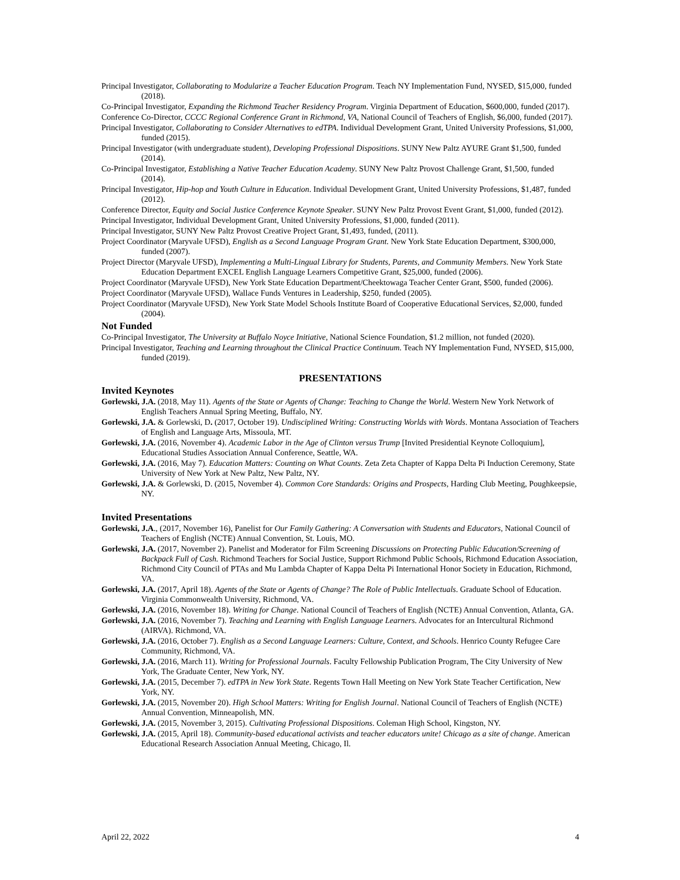Principal Investigator, Collaborating to Modularize a Teacher Education Program. Teach NY Implementation Fund, NYSED, $15,000, funded (2018).
Co-Principal Investigator, Expanding the Richmond Teacher Residency Program. Virginia Department of Education, $600,000, funded (2017).
Conference Co-Director, CCCC Regional Conference Grant in Richmond, VA, National Council of Teachers of English, $6,000, funded (2017).
Principal Investigator, Collaborating to Consider Alternatives to edTPA. Individual Development Grant, United University Professions, $1,000, funded (2015).
Principal Investigator (with undergraduate student), Developing Professional Dispositions. SUNY New Paltz AYURE Grant $1,500, funded (2014).
Co-Principal Investigator, Establishing a Native Teacher Education Academy. SUNY New Paltz Provost Challenge Grant, $1,500, funded (2014).
Principal Investigator, Hip-hop and Youth Culture in Education. Individual Development Grant, United University Professions, $1,487, funded (2012).
Conference Director, Equity and Social Justice Conference Keynote Speaker. SUNY New Paltz Provost Event Grant, $1,000, funded (2012).
Principal Investigator, Individual Development Grant, United University Professions, $1,000, funded (2011).
Principal Investigator, SUNY New Paltz Provost Creative Project Grant, $1,493, funded, (2011).
Project Coordinator (Maryvale UFSD), English as a Second Language Program Grant. New York State Education Department, $300,000, funded (2007).
Project Director (Maryvale UFSD), Implementing a Multi-Lingual Library for Students, Parents, and Community Members. New York State Education Department EXCEL English Language Learners Competitive Grant, $25,000, funded (2006).
Project Coordinator (Maryvale UFSD), New York State Education Department/Cheektowaga Teacher Center Grant, $500, funded (2006).
Project Coordinator (Maryvale UFSD), Wallace Funds Ventures in Leadership, $250, funded (2005).
Project Coordinator (Maryvale UFSD), New York State Model Schools Institute Board of Cooperative Educational Services, $2,000, funded (2004).
Not Funded
Co-Principal Investigator, The University at Buffalo Noyce Initiative, National Science Foundation, $1.2 million, not funded (2020).
Principal Investigator, Teaching and Learning throughout the Clinical Practice Continuum. Teach NY Implementation Fund, NYSED, $15,000, funded (2019).
PRESENTATIONS
Invited Keynotes
Gorlewski, J.A. (2018, May 11). Agents of the State or Agents of Change: Teaching to Change the World. Western New York Network of English Teachers Annual Spring Meeting, Buffalo, NY.
Gorlewski, J.A. & Gorlewski, D. (2017, October 19). Undisciplined Writing: Constructing Worlds with Words. Montana Association of Teachers of English and Language Arts, Missoula, MT.
Gorlewski, J.A. (2016, November 4). Academic Labor in the Age of Clinton versus Trump [Invited Presidential Keynote Colloquium], Educational Studies Association Annual Conference, Seattle, WA.
Gorlewski, J.A. (2016, May 7). Education Matters: Counting on What Counts. Zeta Zeta Chapter of Kappa Delta Pi Induction Ceremony, State University of New York at New Paltz, New Paltz, NY.
Gorlewski, J.A. & Gorlewski, D. (2015, November 4). Common Core Standards: Origins and Prospects, Harding Club Meeting, Poughkeepsie, NY.
Invited Presentations
Gorlewski, J.A., (2017, November 16), Panelist for Our Family Gathering: A Conversation with Students and Educators, National Council of Teachers of English (NCTE) Annual Convention, St. Louis, MO.
Gorlewski, J.A. (2017, November 2). Panelist and Moderator for Film Screening Discussions on Protecting Public Education/Screening of Backpack Full of Cash. Richmond Teachers for Social Justice, Support Richmond Public Schools, Richmond Education Association, Richmond City Council of PTAs and Mu Lambda Chapter of Kappa Delta Pi International Honor Society in Education, Richmond, VA.
Gorlewski, J.A. (2017, April 18). Agents of the State or Agents of Change? The Role of Public Intellectuals. Graduate School of Education. Virginia Commonwealth University, Richmond, VA.
Gorlewski, J.A. (2016, November 18). Writing for Change. National Council of Teachers of English (NCTE) Annual Convention, Atlanta, GA.
Gorlewski, J.A. (2016, November 7). Teaching and Learning with English Language Learners. Advocates for an Intercultural Richmond (AIRVA). Richmond, VA.
Gorlewski, J.A. (2016, October 7). English as a Second Language Learners: Culture, Context, and Schools. Henrico County Refugee Care Community, Richmond, VA.
Gorlewski, J.A. (2016, March 11). Writing for Professional Journals. Faculty Fellowship Publication Program, The City University of New York, The Graduate Center, New York, NY.
Gorlewski, J.A. (2015, December 7). edTPA in New York State. Regents Town Hall Meeting on New York State Teacher Certification, New York, NY.
Gorlewski, J.A. (2015, November 20). High School Matters: Writing for English Journal. National Council of Teachers of English (NCTE) Annual Convention, Minneapolish, MN.
Gorlewski, J.A. (2015, November 3, 2015). Cultivating Professional Dispositions. Coleman High School, Kingston, NY.
Gorlewski, J.A. (2015, April 18). Community-based educational activists and teacher educators unite! Chicago as a site of change. American Educational Research Association Annual Meeting, Chicago, Il.
April 22, 2022 4